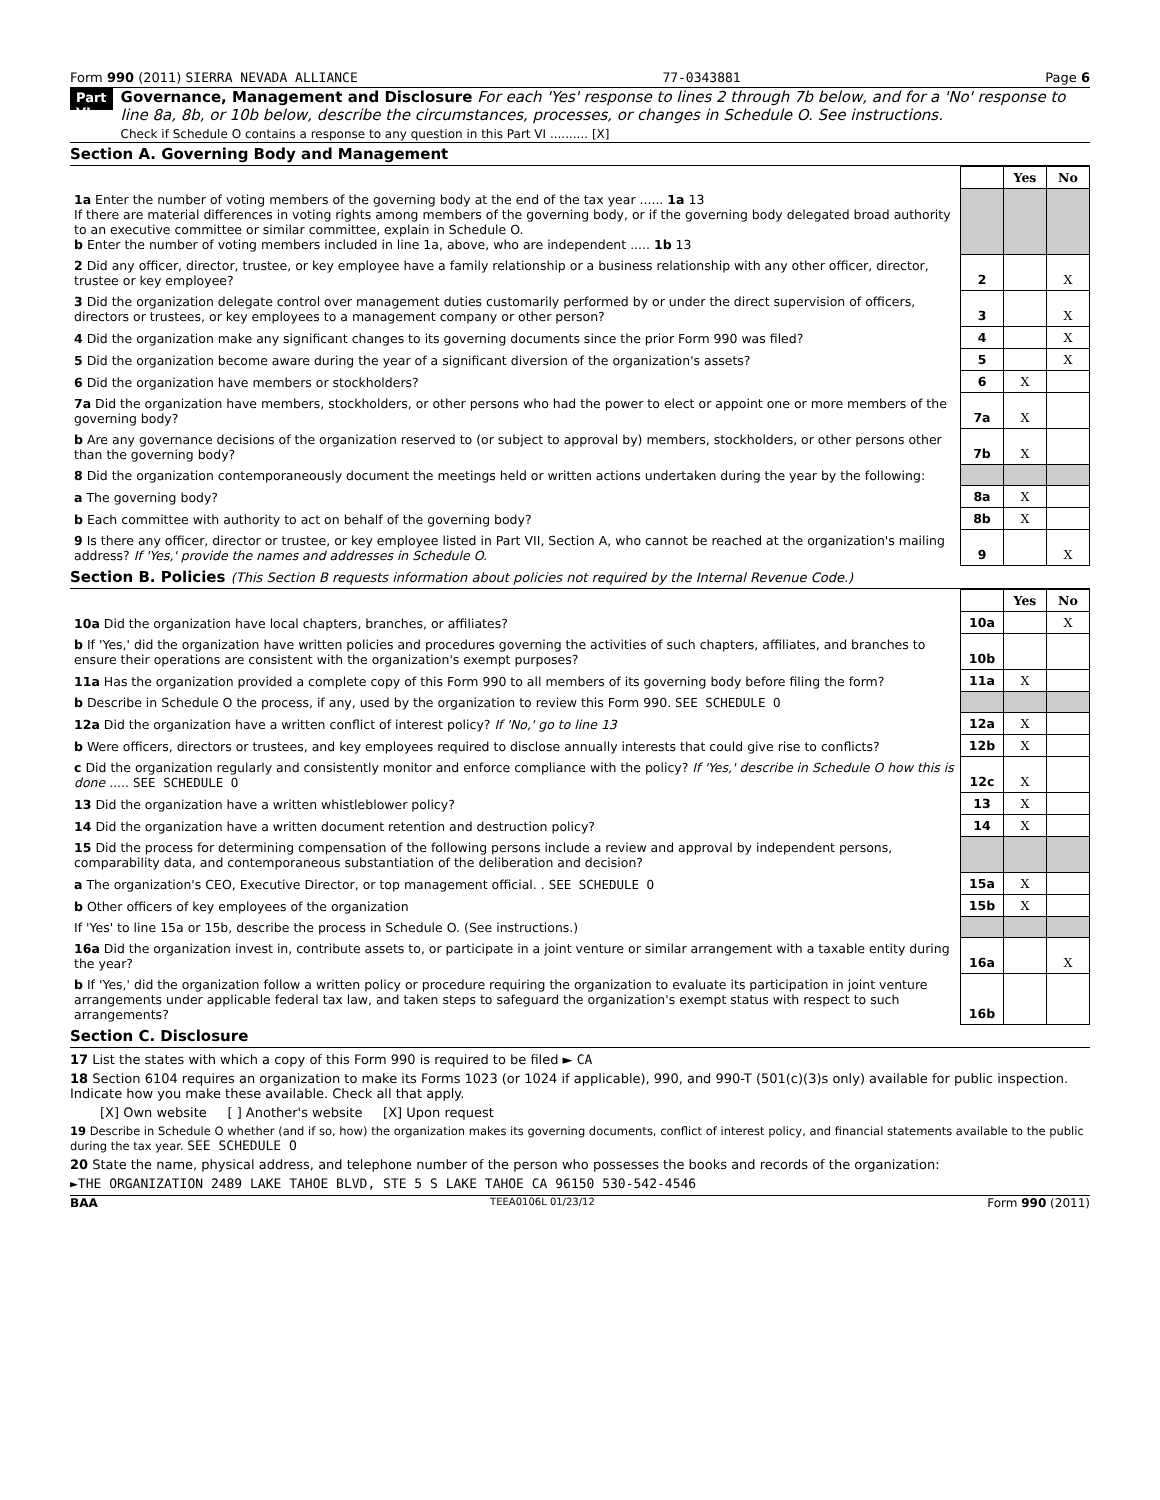Form 990 (2011) SIERRA NEVADA ALLIANCE 77-0343881 Page 6
Part VI Governance, Management and Disclosure For each 'Yes' response to lines 2 through 7b below, and for a 'No' response to line 8a, 8b, or 10b below, describe the circumstances, processes, or changes in Schedule O. See instructions.
Check if Schedule O contains a response to any question in this Part VI .......... [X]
Section A. Governing Body and Management
| | | Yes | No |
| 1a Enter the number of voting members of the governing body at the end of the tax year ...... 1a 13 If there are material differences in voting rights among members of the governing body, or if the governing body delegated broad authority to an executive committee or similar committee, explain in Schedule O. b Enter the number of voting members included in line 1a, above, who are independent ..... 1b 13 | | | |
| 2 Did any officer, director, trustee, or key employee have a family relationship or a business relationship with any other officer, director, trustee or key employee? | 2 | | X |
| 3 Did the organization delegate control over management duties customarily performed by or under the direct supervision of officers, directors or trustees, or key employees to a management company or other person? | 3 | | X |
| 4 Did the organization make any significant changes to its governing documents since the prior Form 990 was filed? | 4 | | X |
| 5 Did the organization become aware during the year of a significant diversion of the organization's assets? | 5 | | X |
| 6 Did the organization have members or stockholders? | 6 | X | |
| 7a Did the organization have members, stockholders, or other persons who had the power to elect or appoint one or more members of the governing body? | 7a | X | |
| b Are any governance decisions of the organization reserved to (or subject to approval by) members, stockholders, or other persons other than the governing body? | 7b | X | |
| 8 Did the organization contemporaneously document the meetings held or written actions undertaken during the year by the following: | | | |
| a The governing body? | 8a | X | |
| b Each committee with authority to act on behalf of the governing body? | 8b | X | |
| 9 Is there any officer, director or trustee, or key employee listed in Part VII, Section A, who cannot be reached at the organization's mailing address? If 'Yes,' provide the names and addresses in Schedule O. | 9 | | X |
Section B. Policies (This Section B requests information about policies not required by the Internal Revenue Code.)
| | | Yes | No |
| 10a Did the organization have local chapters, branches, or affiliates? | 10a | | X |
| b If 'Yes,' did the organization have written policies and procedures governing the activities of such chapters, affiliates, and branches to ensure their operations are consistent with the organization's exempt purposes? | 10b | | |
| 11a Has the organization provided a complete copy of this Form 990 to all members of its governing body before filing the form? | 11a | X | |
| b Describe in Schedule O the process, if any, used by the organization to review this Form 990. SEE SCHEDULE O | | | |
| 12a Did the organization have a written conflict of interest policy? If 'No,' go to line 13 | 12a | X | |
| b Were officers, directors or trustees, and key employees required to disclose annually interests that could give rise to conflicts? | 12b | X | |
| c Did the organization regularly and consistently monitor and enforce compliance with the policy? If 'Yes,' describe in Schedule O how this is done ..... SEE SCHEDULE O | 12c | X | |
| 13 Did the organization have a written whistleblower policy? | 13 | X | |
| 14 Did the organization have a written document retention and destruction policy? | 14 | X | |
| 15 Did the process for determining compensation of the following persons include a review and approval by independent persons, comparability data, and contemporaneous substantiation of the deliberation and decision? | | | |
| a The organization's CEO, Executive Director, or top management official. . SEE SCHEDULE O | 15a | X | |
| b Other officers of key employees of the organization | 15b | X | |
| If 'Yes' to line 15a or 15b, describe the process in Schedule O. (See instructions.) | | | |
| 16a Did the organization invest in, contribute assets to, or participate in a joint venture or similar arrangement with a taxable entity during the year? | 16a | | X |
| b If 'Yes,' did the organization follow a written policy or procedure requiring the organization to evaluate its participation in joint venture arrangements under applicable federal tax law, and taken steps to safeguard the organization's exempt status with respect to such arrangements? | 16b | | |
Section C. Disclosure
17 List the states with which a copy of this Form 990 is required to be filed ► CA
18 Section 6104 requires an organization to make its Forms 1023 (or 1024 if applicable), 990, and 990-T (501(c)(3)s only) available for public inspection. Indicate how you make these available. Check all that apply.
[X] Own website [ ] Another's website [X] Upon request
19 Describe in Schedule O whether (and if so, how) the organization makes its governing documents, conflict of interest policy, and financial statements available to the public during the tax year. SEE SCHEDULE O
20 State the name, physical address, and telephone number of the person who possesses the books and records of the organization:
►THE ORGANIZATION 2489 LAKE TAHOE BLVD, STE 5 S LAKE TAHOE CA 96150 530-542-4546
BAA TEEA0106L 01/23/12 Form 990 (2011)